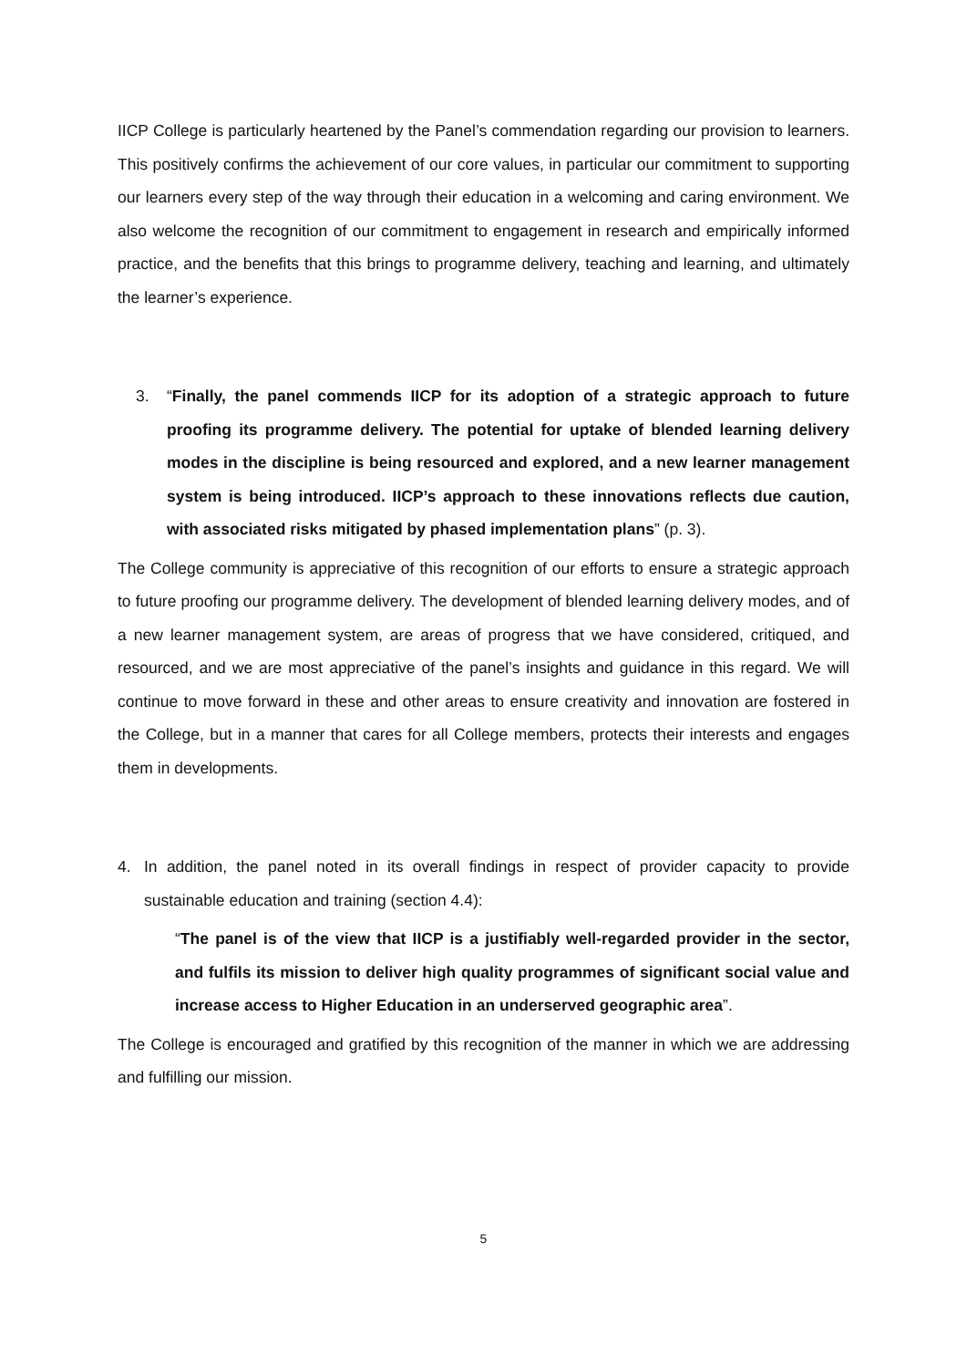IICP College is particularly heartened by the Panel’s commendation regarding our provision to learners. This positively confirms the achievement of our core values, in particular our commitment to supporting our learners every step of the way through their education in a welcoming and caring environment. We also welcome the recognition of our commitment to engagement in research and empirically informed practice, and the benefits that this brings to programme delivery, teaching and learning, and ultimately the learner’s experience.
3. “Finally, the panel commends IICP for its adoption of a strategic approach to future proofing its programme delivery. The potential for uptake of blended learning delivery modes in the discipline is being resourced and explored, and a new learner management system is being introduced. IICP’s approach to these innovations reflects due caution, with associated risks mitigated by phased implementation plans” (p. 3).
The College community is appreciative of this recognition of our efforts to ensure a strategic approach to future proofing our programme delivery. The development of blended learning delivery modes, and of a new learner management system, are areas of progress that we have considered, critiqued, and resourced, and we are most appreciative of the panel’s insights and guidance in this regard. We will continue to move forward in these and other areas to ensure creativity and innovation are fostered in the College, but in a manner that cares for all College members, protects their interests and engages them in developments.
4. In addition, the panel noted in its overall findings in respect of provider capacity to provide sustainable education and training (section 4.4):
“The panel is of the view that IICP is a justifiably well-regarded provider in the sector, and fulfils its mission to deliver high quality programmes of significant social value and increase access to Higher Education in an underserved geographic area”.
The College is encouraged and gratified by this recognition of the manner in which we are addressing and fulfilling our mission.
5